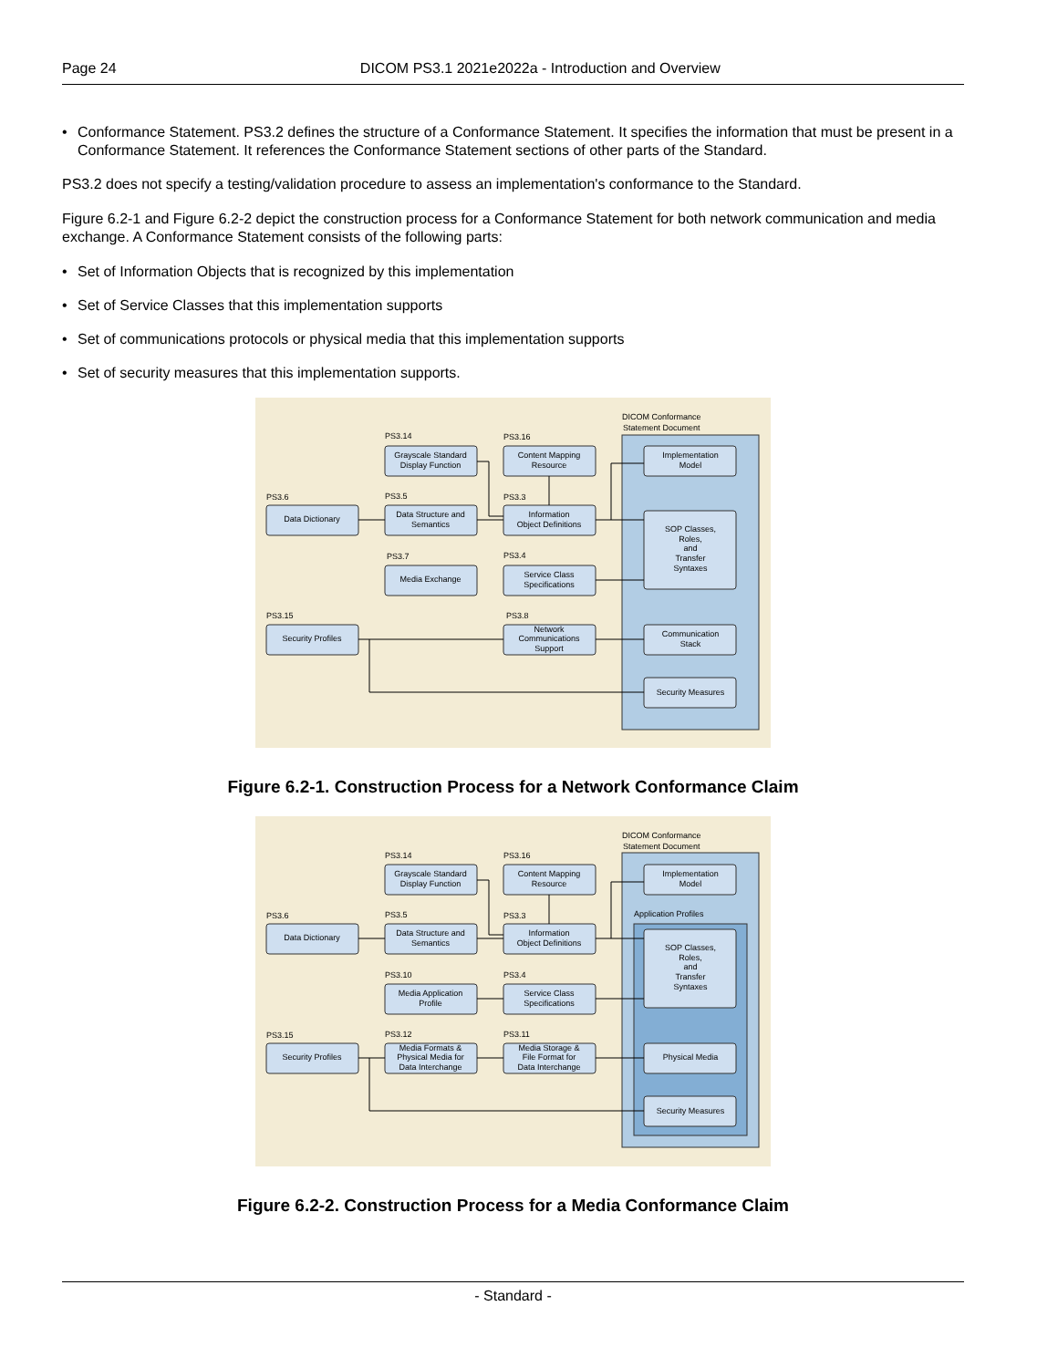Page 24 DICOM PS3.1 2021e2022a - Introduction and Overview
• Conformance Statement. PS3.2 defines the structure of a Conformance Statement. It specifies the information that must be present in a Conformance Statement. It references the Conformance Statement sections of other parts of the Standard.
PS3.2 does not specify a testing/validation procedure to assess an implementation's conformance to the Standard.
Figure 6.2-1 and Figure 6.2-2 depict the construction process for a Conformance Statement for both network communication and media exchange. A Conformance Statement consists of the following parts:
• Set of Information Objects that is recognized by this implementation
• Set of Service Classes that this implementation supports
• Set of communications protocols or physical media that this implementation supports
• Set of security measures that this implementation supports.
DICOM Conformance
Statement Document
Grayscale Standard
Display Function
Content Mapping
Resource
Data Dictionary
Data Structure and
Semantics
Information
Object Definitions
Media Exchange
Service Class
Specifications
Security Profiles
Network
Communications
Support
Implementation
Model
SOP Classes,
Roles,
and
Transfer
Syntaxes
Communication
Stack
Security Measures
PS3.14
PS3.16
PS3.6
PS3.5
PS3.3
PS3.7
PS3.4
PS3.15
PS3.8
Figure 6.2-1. Construction Process for a Network Conformance Claim
DICOM Conformance
Statement Document
Application Profiles
Grayscale Standard
Display Function
Content Mapping
Resource
Data Dictionary
Data Structure and
Semantics
Information
Object Definitions
Media Application
Profile
Service Class
Specifications
Security Profiles
Media Formats &
Physical Media for
Data Interchange
Media Storage &
File Format for
Data Interchange
Implementation
Model
SOP Classes,
Roles,
and
Transfer
Syntaxes
Physical Media
Security Measures
PS3.14
PS3.16
PS3.6
PS3.5
PS3.3
PS3.10
PS3.4
PS3.15
PS3.12
PS3.11
Figure 6.2-2. Construction Process for a Media Conformance Claim
- Standard -